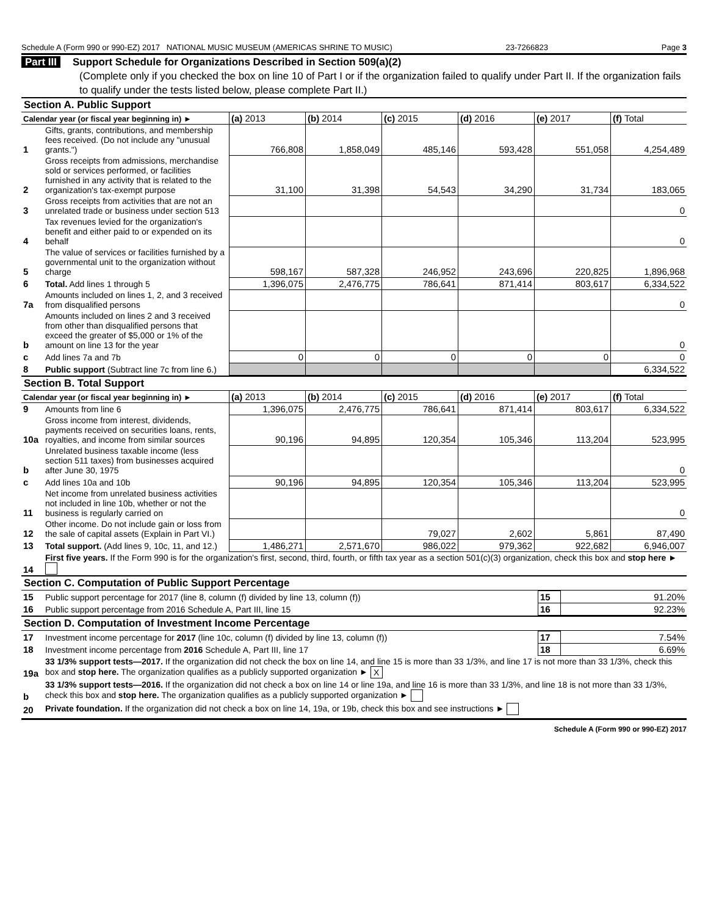Schedule A (Form 990 or 990-EZ) 2017 NATIONAL MUSIC MUSEUM (AMERICAS SHRINE TO MUSIC) 23-7266823 Page 3
Part III Support Schedule for Organizations Described in Section 509(a)(2)
(Complete only if you checked the box on line 10 of Part I or if the organization failed to qualify under Part II. If the organization fails to qualify under the tests listed below, please complete Part II.)
Section A. Public Support
| Calendar year (or fiscal year beginning in) ► | | (a) 2013 | (b) 2014 | (c) 2015 | (d) 2016 | (e) 2017 | (f) Total |
| --- | --- | --- | --- | --- | --- | --- | --- |
| 1 | Gifts, grants, contributions, and membership fees received. (Do not include any "unusual grants.") | 766,808 | 1,858,049 | 485,146 | 593,428 | 551,058 | 4,254,489 |
| 2 | Gross receipts from admissions, merchandise sold or services performed, or facilities furnished in any activity that is related to the organization's tax-exempt purpose | 31,100 | 31,398 | 54,543 | 34,290 | 31,734 | 183,065 |
| 3 | Gross receipts from activities that are not an unrelated trade or business under section 513 | | | | | | 0 |
| 4 | Tax revenues levied for the organization's benefit and either paid to or expended on its behalf | | | | | | 0 |
| 5 | The value of services or facilities furnished by a governmental unit to the organization without charge | 598,167 | 587,328 | 246,952 | 243,696 | 220,825 | 1,896,968 |
| 6 | Total. Add lines 1 through 5 | 1,396,075 | 2,476,775 | 786,641 | 871,414 | 803,617 | 6,334,522 |
| 7a | Amounts included on lines 1, 2, and 3 received from disqualified persons | | | | | | 0 |
| b | Amounts included on lines 2 and 3 received from other than disqualified persons that exceed the greater of $5,000 or 1% of the amount on line 13 for the year | | | | | | 0 |
| c | Add lines 7a and 7b | 0 | 0 | 0 | 0 | 0 | 0 |
| 8 | Public support (Subtract line 7c from line 6.) | | | | | | 6,334,522 |
Section B. Total Support
| Calendar year (or fiscal year beginning in) ► | | (a) 2013 | (b) 2014 | (c) 2015 | (d) 2016 | (e) 2017 | (f) Total |
| --- | --- | --- | --- | --- | --- | --- | --- |
| 9 | Amounts from line 6 | 1,396,075 | 2,476,775 | 786,641 | 871,414 | 803,617 | 6,334,522 |
| 10a | Gross income from interest, dividends, payments received on securities loans, rents, royalties, and income from similar sources | 90,196 | 94,895 | 120,354 | 105,346 | 113,204 | 523,995 |
| b | Unrelated business taxable income (less section 511 taxes) from businesses acquired after June 30, 1975 | | | | | | 0 |
| c | Add lines 10a and 10b | 90,196 | 94,895 | 120,354 | 105,346 | 113,204 | 523,995 |
| 11 | Net income from unrelated business activities not included in line 10b, whether or not the business is regularly carried on | | | | | | 0 |
| 12 | Other income. Do not include gain or loss from the sale of capital assets (Explain in Part VI.) | | | 79,027 | 2,602 | 5,861 | 87,490 |
| 13 | Total support. (Add lines 9, 10c, 11, and 12.) | 1,486,271 | 2,571,670 | 986,022 | 979,362 | 922,682 | 6,946,007 |
| 14 | First five years. If the Form 990 is for the organization's first, second, third, fourth, or fifth tax year as a section 501(c)(3) organization, check this box and stop here ► | | | | | | |
Section C. Computation of Public Support Percentage
| 15 | Public support percentage for 2017 (line 8, column (f) divided by line 13, column (f)) | 15 | 91.20% |
| 16 | Public support percentage from 2016 Schedule A, Part III, line 15 | 16 | 92.23% |
Section D. Computation of Investment Income Percentage
| 17 | Investment income percentage for 2017 (line 10c, column (f) divided by line 13, column (f)) | 17 | 7.54% |
| 18 | Investment income percentage from 2016 Schedule A, Part III, line 17 | 18 | 6.69% |
| 19a | 33 1/3% support tests—2017. If the organization did not check the box on line 14, and line 15 is more than 33 1/3%, and line 17 is not more than 33 1/3%, check this box and stop here. The organization qualifies as a publicly supported organization ► X | | |
| b | 33 1/3% support tests—2016. If the organization did not check a box on line 14 or line 19a, and line 16 is more than 33 1/3%, and line 18 is not more than 33 1/3%, check this box and stop here. The organization qualifies as a publicly supported organization ► | | |
| 20 | Private foundation. If the organization did not check a box on line 14, 19a, or 19b, check this box and see instructions ► | | |
Schedule A (Form 990 or 990-EZ) 2017